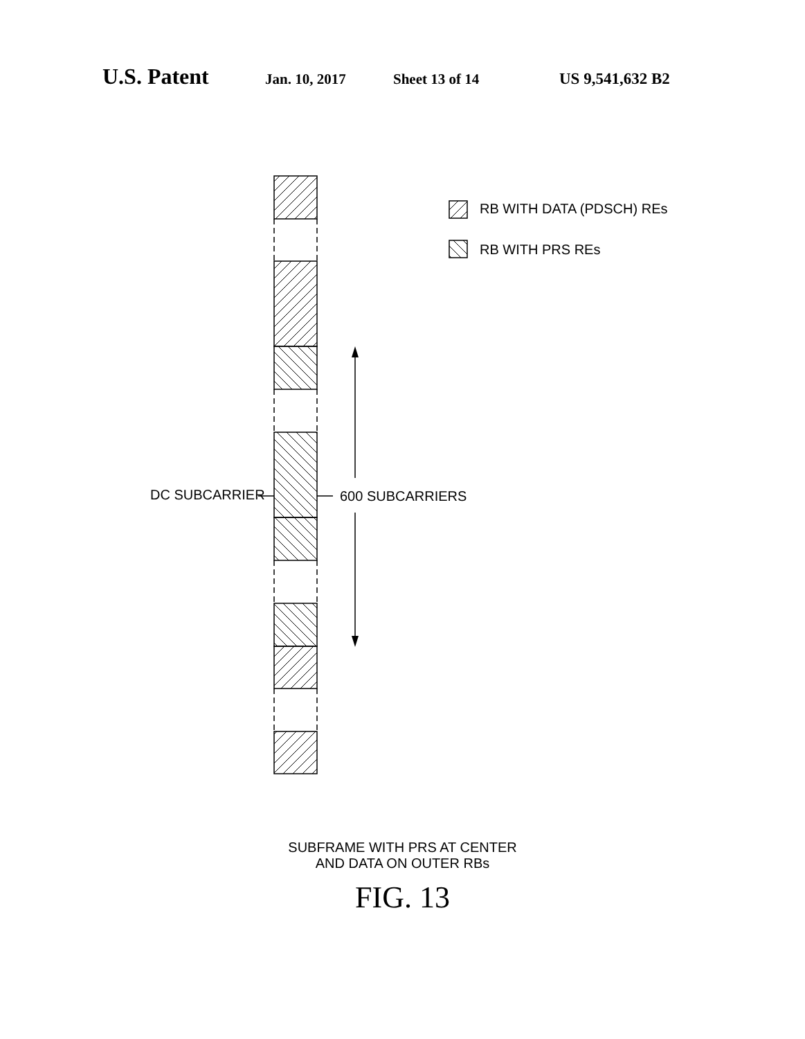U.S. Patent Jan. 10, 2017 Sheet 13 of 14 US 9,541,632 B2
RB WITH DATA (PDSCH) REs
RB WITH PRS REs
DC SUBCARRIER 600 SUBCARRIERS
SUBFRAME WITH PRS AT CENTER
AND DATA ON OUTER RBs
FIG. 13